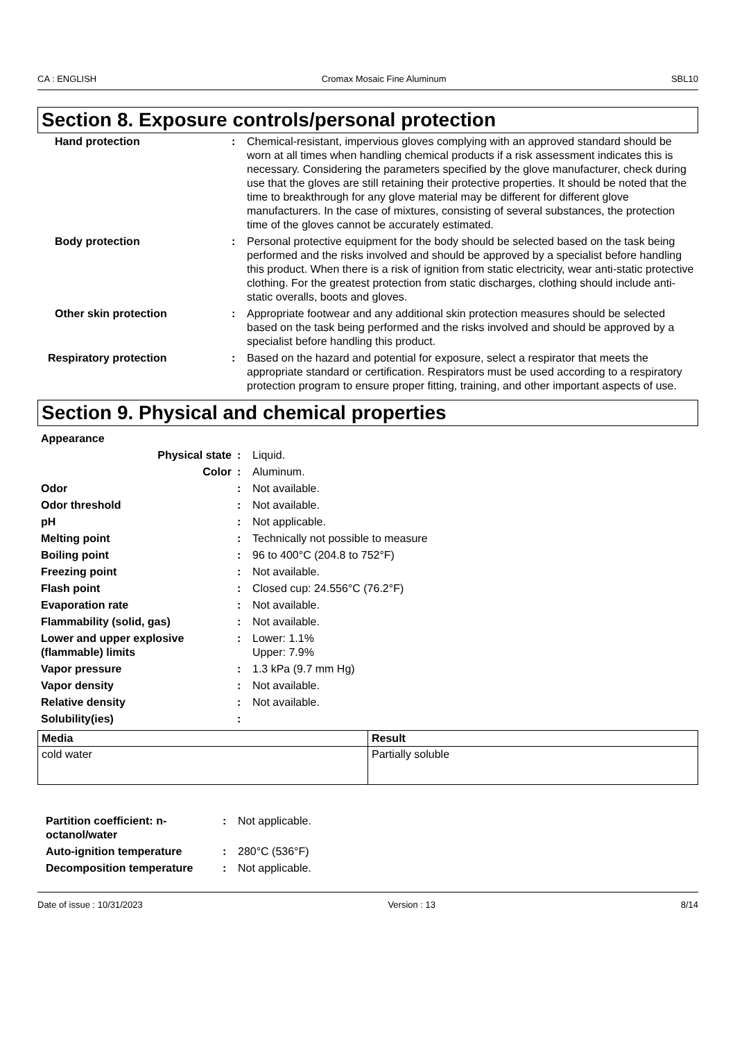CA : ENGLISH Cromax Mosaic Fine Aluminum SBL10
Section 8. Exposure controls/personal protection
| Hand protection | : | Chemical-resistant, impervious gloves complying with an approved standard should be worn at all times when handling chemical products if a risk assessment indicates this is necessary. Considering the parameters specified by the glove manufacturer, check during use that the gloves are still retaining their protective properties. It should be noted that the time to breakthrough for any glove material may be different for different glove manufacturers. In the case of mixtures, consisting of several substances, the protection time of the gloves cannot be accurately estimated. |
| Body protection | : | Personal protective equipment for the body should be selected based on the task being performed and the risks involved and should be approved by a specialist before handling this product. When there is a risk of ignition from static electricity, wear anti-static protective clothing. For the greatest protection from static discharges, clothing should include anti-static overalls, boots and gloves. |
| Other skin protection | : | Appropriate footwear and any additional skin protection measures should be selected based on the task being performed and the risks involved and should be approved by a specialist before handling this product. |
| Respiratory protection | : | Based on the hazard and potential for exposure, select a respirator that meets the appropriate standard or certification. Respirators must be used according to a respiratory protection program to ensure proper fitting, training, and other important aspects of use. |
Section 9. Physical and chemical properties
| Appearance | | |
| Physical state | : | Liquid. |
| Color | : | Aluminum. |
| Odor | : | Not available. |
| Odor threshold | : | Not available. |
| pH | : | Not applicable. |
| Melting point | : | Technically not possible to measure |
| Boiling point | : | 96 to 400°C (204.8 to 752°F) |
| Freezing point | : | Not available. |
| Flash point | : | Closed cup: 24.556°C (76.2°F) |
| Evaporation rate | : | Not available. |
| Flammability (solid, gas) | : | Not available. |
| Lower and upper explosive (flammable) limits | : | Lower: 1.1% Upper: 7.9% |
| Vapor pressure | : | 1.3 kPa (9.7 mm Hg) |
| Vapor density | : | Not available. |
| Relative density | : | Not available. |
| Solubility(ies) | : | |
| Media | Result |
| --- | --- |
| cold water | Partially soluble |
| Partition coefficient: n-octanol/water | : | Not applicable. |
| Auto-ignition temperature | : | 280°C (536°F) |
| Decomposition temperature | : | Not applicable. |
Date of issue : 10/31/2023 Version : 13 8/14